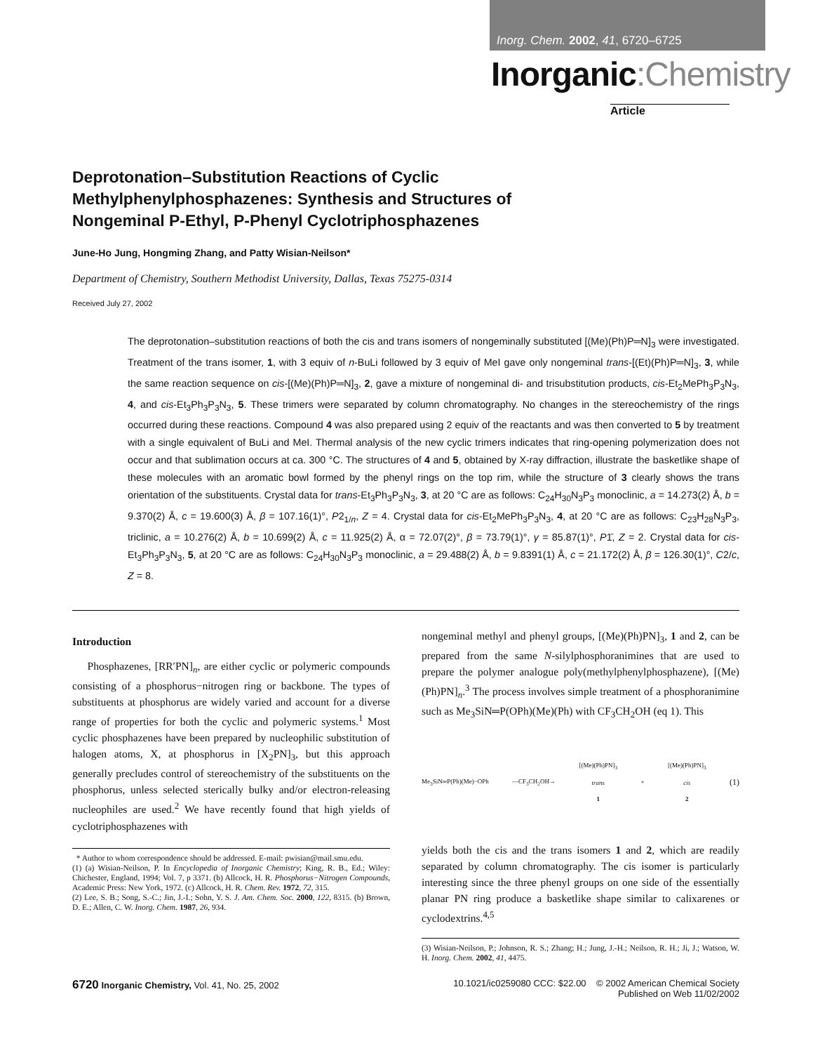Inorg. Chem. 2002, 41, 6720–6725
Inorganic:Chemistry
Article
Deprotonation–Substitution Reactions of Cyclic Methylphenylphosphazenes: Synthesis and Structures of Nongeminal P-Ethyl, P-Phenyl Cyclotriphosphazenes
June-Ho Jung, Hongming Zhang, and Patty Wisian-Neilson*
Department of Chemistry, Southern Methodist University, Dallas, Texas 75275-0314
Received July 27, 2002
The deprotonation–substitution reactions of both the cis and trans isomers of nongeminally substituted [(Me)(Ph)P═N]<sub>3</sub> were investigated. Treatment of the trans isomer, 1, with 3 equiv of n-BuLi followed by 3 equiv of MeI gave only nongeminal trans-[(Et)(Ph)P═N]<sub>3</sub>, 3, while the same reaction sequence on cis-[(Me)(Ph)P═N]<sub>3</sub>, 2, gave a mixture of nongeminal di- and trisubstitution products, cis-Et<sub>2</sub>MePh<sub>3</sub>P<sub>3</sub>N<sub>3</sub>, 4, and cis-Et<sub>3</sub>Ph<sub>3</sub>P<sub>3</sub>N<sub>3</sub>, 5. These trimers were separated by column chromatography. No changes in the stereochemistry of the rings occurred during these reactions. Compound 4 was also prepared using 2 equiv of the reactants and was then converted to 5 by treatment with a single equivalent of BuLi and MeI. Thermal analysis of the new cyclic trimers indicates that ring-opening polymerization does not occur and that sublimation occurs at ca. 300 °C. The structures of 4 and 5, obtained by X-ray diffraction, illustrate the basketlike shape of these molecules with an aromatic bowl formed by the phenyl rings on the top rim, while the structure of 3 clearly shows the trans orientation of the substituents. Crystal data for trans-Et<sub>3</sub>Ph<sub>3</sub>P<sub>3</sub>N<sub>3</sub>, 3, at 20 °C are as follows: C<sub>24</sub>H<sub>30</sub>N<sub>3</sub>P<sub>3</sub> monoclinic, a = 14.273(2) Å, b = 9.370(2) Å, c = 19.600(3) Å, β = 107.16(1)°, P2<sub>1/n</sub>, Z = 4. Crystal data for cis-Et<sub>2</sub>MePh<sub>3</sub>P<sub>3</sub>N<sub>3</sub>, 4, at 20 °C are as follows: C<sub>23</sub>H<sub>28</sub>N<sub>3</sub>P<sub>3</sub>, triclinic, a = 10.276(2) Å, b = 10.699(2) Å, c = 11.925(2) Å, α = 72.07(2)°, β = 73.79(1)°, γ = 85.87(1)°, P1̄, Z = 2. Crystal data for cis-Et<sub>3</sub>Ph<sub>3</sub>P<sub>3</sub>N<sub>3</sub>, 5, at 20 °C are as follows: C<sub>24</sub>H<sub>30</sub>N<sub>3</sub>P<sub>3</sub> monoclinic, a = 29.488(2) Å, b = 9.8391(1) Å, c = 21.172(2) Å, β = 126.30(1)°, C2/c, Z = 8.
Introduction
Phosphazenes, [RR′PN]<sub>n</sub>, are either cyclic or polymeric compounds consisting of a phosphorus−nitrogen ring or backbone. The types of substituents at phosphorus are widely varied and account for a diverse range of properties for both the cyclic and polymeric systems.<sup>1</sup> Most cyclic phosphazenes have been prepared by nucleophilic substitution of halogen atoms, X, at phosphorus in [X<sub>2</sub>PN]<sub>3</sub>, but this approach generally precludes control of stereochemistry of the substituents on the phosphorus, unless selected sterically bulky and/or electron-releasing nucleophiles are used.<sup>2</sup> We have recently found that high yields of cyclotriphosphazenes with
* Author to whom correspondence should be addressed. E-mail: pwisian@mail.smu.edu.
(1) (a) Wisian-Neilson, P. In Encyclopedia of Inorganic Chemistry; King, R. B., Ed.; Wiley: Chichester, England, 1994; Vol. 7, p 3371. (b) Allcock, H. R. Phosphorus−Nitrogen Compounds, Academic Press: New York, 1972. (c) Allcock, H. R. Chem. Rev. 1972, 72, 315.
(2) Lee, S. B.; Song, S.-C.; Jin, J.-I.; Sohn, Y. S. J. Am. Chem. Soc. 2000, 122, 8315. (b) Brown, D. E.; Allen, C. W. Inorg. Chem. 1987, 26, 934.
nongeminal methyl and phenyl groups, [(Me)(Ph)PN]<sub>3</sub>, 1 and 2, can be prepared from the same N-silylphosphoranimines that are used to prepare the polymer analogue poly(methylphenylphosphazene), [(Me)(Ph)PN]<sub>n</sub>.<sup>3</sup> The process involves simple treatment of a phosphoranimine such as Me<sub>3</sub>SiN═P(OPh)(Me)(Ph) with CF<sub>3</sub>CH<sub>2</sub>OH (eq 1). This
Me<sub>3</sub>SiN═P(Ph)(Me)−OPh —CF<sub>3</sub>CH<sub>2</sub>OH→ [(Me)(Ph)PN]<sub>3</sub>
trans
1 + [(Me)(Ph)PN]<sub>3</sub>
cis
2 (1)
yields both the cis and the trans isomers 1 and 2, which are readily separated by column chromatography. The cis isomer is particularly interesting since the three phenyl groups on one side of the essentially planar PN ring produce a basketlike shape similar to calixarenes or cyclodextrins.<sup>4,5</sup>
(3) Wisian-Neilson, P.; Johnson, R. S.; Zhang; H.; Jung, J.-H.; Neilson, R. H.; Ji, J.; Watson, W. H. Inorg. Chem. 2002, 41, 4475.
6720 Inorganic Chemistry, Vol. 41, No. 25, 2002 10.1021/ic0259080 CCC: $22.00 © 2002 American Chemical Society
Published on Web 11/02/2002